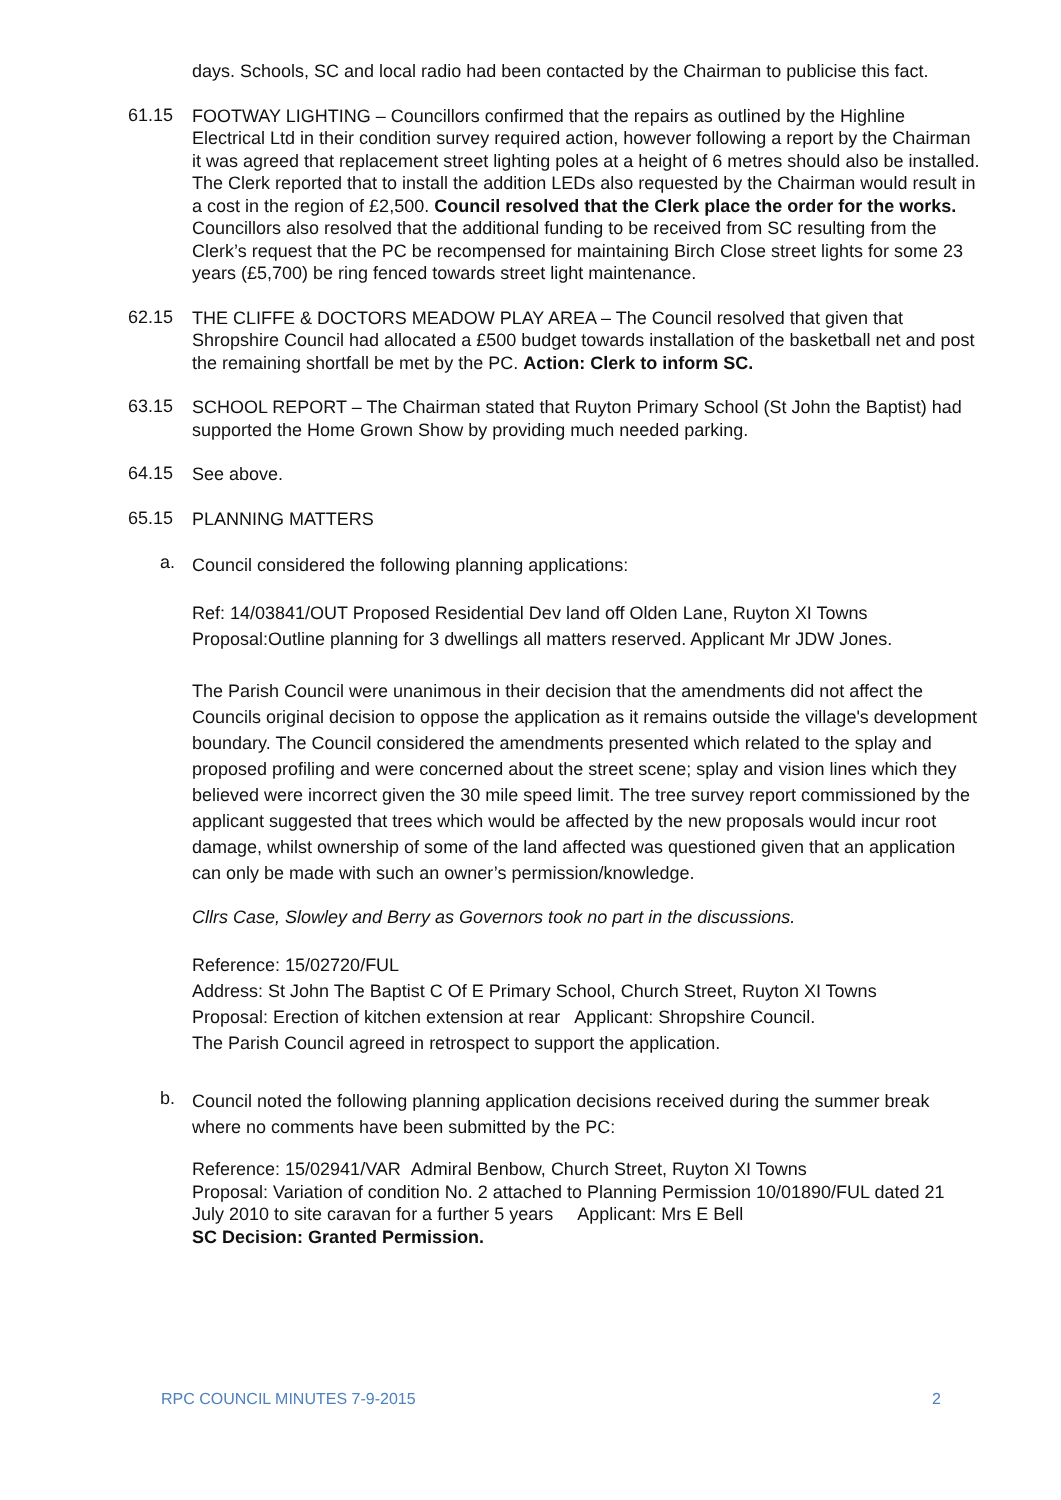days. Schools, SC and local radio had been contacted by the Chairman to publicise this fact.
61.15
FOOTWAY LIGHTING – Councillors confirmed that the repairs as outlined by the Highline Electrical Ltd in their condition survey required action, however following a report by the Chairman it was agreed that replacement street lighting poles at a height of 6 metres should also be installed. The Clerk reported that to install the addition LEDs also requested by the Chairman would result in a cost in the region of £2,500. Council resolved that the Clerk place the order for the works.
Councillors also resolved that the additional funding to be received from SC resulting from the Clerk’s request that the PC be recompensed for maintaining Birch Close street lights for some 23 years (£5,700) be ring fenced towards street light maintenance.
62.15
THE CLIFFE & DOCTORS MEADOW PLAY AREA – The Council resolved that given that Shropshire Council had allocated a £500 budget towards installation of the basketball net and post the remaining shortfall be met by the PC. Action: Clerk to inform SC.
63.15
SCHOOL REPORT – The Chairman stated that Ruyton Primary School (St John the Baptist) had supported the Home Grown Show by providing much needed parking.
64.15
See above.
65.15
PLANNING MATTERS
a.
Council considered the following planning applications:
Ref: 14/03841/OUT Proposed Residential Dev land off Olden Lane, Ruyton XI Towns Proposal:Outline planning for 3 dwellings all matters reserved. Applicant Mr JDW Jones.
The Parish Council were unanimous in their decision that the amendments did not affect the Councils original decision to oppose the application as it remains outside the village's development boundary. The Council considered the amendments presented which related to the splay and proposed profiling and were concerned about the street scene; splay and vision lines which they believed were incorrect given the 30 mile speed limit. The tree survey report commissioned by the applicant suggested that trees which would be affected by the new proposals would incur root damage, whilst ownership of some of the land affected was questioned given that an application can only be made with such an owner’s permission/knowledge.
Cllrs Case, Slowley and Berry as Governors took no part in the discussions.
Reference: 15/02720/FUL
Address: St John The Baptist C Of E Primary School, Church Street, Ruyton XI Towns
Proposal: Erection of kitchen extension at rear Applicant: Shropshire Council.
The Parish Council agreed in retrospect to support the application.
b.
Council noted the following planning application decisions received during the summer break where no comments have been submitted by the PC:
Reference: 15/02941/VAR Admiral Benbow, Church Street, Ruyton XI Towns
Proposal: Variation of condition No. 2 attached to Planning Permission 10/01890/FUL dated 21 July 2010 to site caravan for a further 5 years Applicant: Mrs E Bell
SC Decision: Granted Permission.
RPC COUNCIL MINUTES 7-9-2015 2